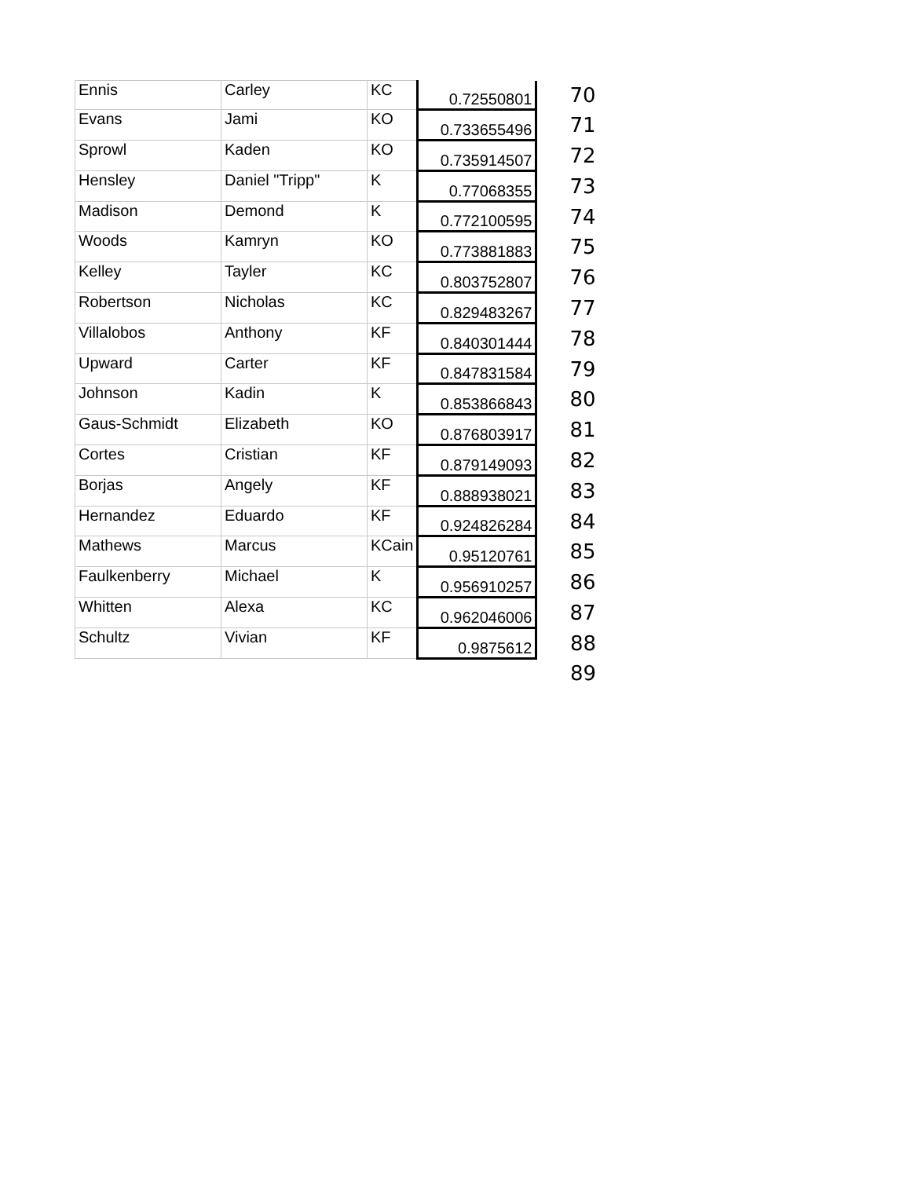| Ennis | Carley | KC | 0.72550801 | 70 |
| Evans | Jami | KO | 0.733655496 | 71 |
| Sprowl | Kaden | KO | 0.735914507 | 72 |
| Hensley | Daniel "Tripp" | K | 0.77068355 | 73 |
| Madison | Demond | K | 0.772100595 | 74 |
| Woods | Kamryn | KO | 0.773881883 | 75 |
| Kelley | Tayler | KC | 0.803752807 | 76 |
| Robertson | Nicholas | KC | 0.829483267 | 77 |
| Villalobos | Anthony | KF | 0.840301444 | 78 |
| Upward | Carter | KF | 0.847831584 | 79 |
| Johnson | Kadin | K | 0.853866843 | 80 |
| Gaus-Schmidt | Elizabeth | KO | 0.876803917 | 81 |
| Cortes | Cristian | KF | 0.879149093 | 82 |
| Borjas | Angely | KF | 0.888938021 | 83 |
| Hernandez | Eduardo | KF | 0.924826284 | 84 |
| Mathews | Marcus | KCain | 0.95120761 | 85 |
| Faulkenberry | Michael | K | 0.956910257 | 86 |
| Whitten | Alexa | KC | 0.962046006 | 87 |
| Schultz | Vivian | KF | 0.9875612 | 88 |
| | | | | 89 |